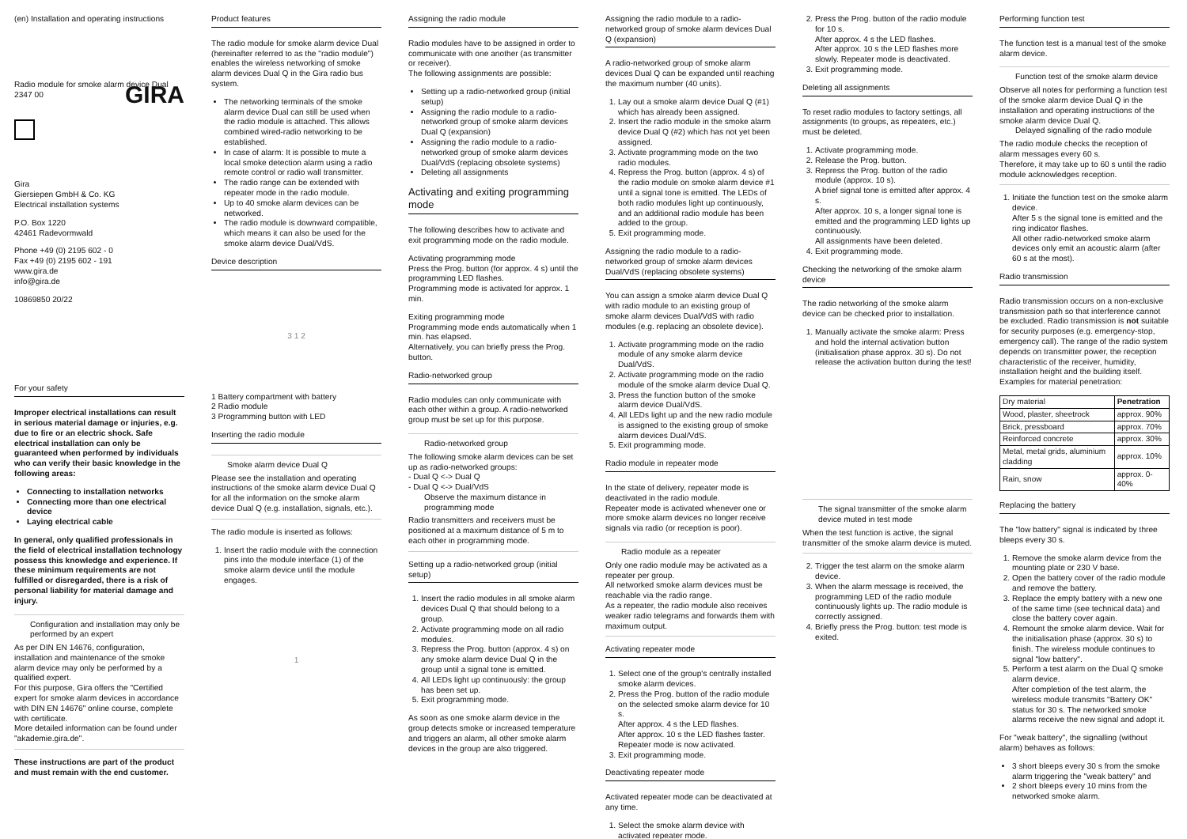(en) Installation and operating instructions
Radio module for smoke alarm device Dual
2347 00 GIRA
Gira
Giersiepen GmbH & Co. KG
Electrical installation systems
P.O. Box 1220
42461 Radevormwald
Phone +49 (0) 2195 602 - 0
Fax +49 (0) 2195 602 - 191
www.gira.de
info@gira.de
10869850 20/22
For your safety
Improper electrical installations can result in serious material damage or injuries, e.g. due to fire or an electric shock. Safe electrical installation can only be guaranteed when performed by individuals who can verify their basic knowledge in the following areas:
Connecting to installation networks
Connecting more than one electrical device
Laying electrical cable
In general, only qualified professionals in the field of electrical installation technology possess this knowledge and experience. If these minimum requirements are not fulfilled or disregarded, there is a risk of personal liability for material damage and injury.
Configuration and installation may only be performed by an expert
As per DIN EN 14676, configuration, installation and maintenance of the smoke alarm device may only be performed by a qualified expert.
For this purpose, Gira offers the "Certified expert for smoke alarm devices in accordance with DIN EN 14676" online course, complete with certificate.
More detailed information can be found under "akademie.gira.de".
These instructions are part of the product and must remain with the end customer.
Product features
The radio module for smoke alarm device Dual (hereinafter referred to as the "radio module") enables the wireless networking of smoke alarm devices Dual Q in the Gira radio bus system.
The networking terminals of the smoke alarm device Dual can still be used when the radio module is attached. This allows combined wired-radio networking to be established.
In case of alarm: It is possible to mute a local smoke detection alarm using a radio remote control or radio wall transmitter.
The radio range can be extended with repeater mode in the radio module.
Up to 40 smoke alarm devices can be networked.
The radio module is downward compatible, which means it can also be used for the smoke alarm device Dual/VdS.
Device description
3 1 2
1 Battery compartment with battery
2 Radio module
3 Programming button with LED
Inserting the radio module
Smoke alarm device Dual Q
Please see the installation and operating instructions of the smoke alarm device Dual Q for all the information on the smoke alarm device Dual Q (e.g. installation, signals, etc.).
The radio module is inserted as follows:
1. Insert the radio module with the connection pins into the module interface (1) of the smoke alarm device until the module engages.
1
Assigning the radio module
Radio modules have to be assigned in order to communicate with one another (as transmitter or receiver).
The following assignments are possible:
Setting up a radio-networked group (initial setup)
Assigning the radio module to a radio-networked group of smoke alarm devices Dual Q (expansion)
Assigning the radio module to a radio-networked group of smoke alarm devices Dual/VdS (replacing obsolete systems)
Deleting all assignments
Activating and exiting programming mode
The following describes how to activate and exit programming mode on the radio module.
Activating programming mode
Press the Prog. button (for approx. 4 s) until the programming LED flashes.
Programming mode is activated for approx. 1 min.
Exiting programming mode
Programming mode ends automatically when 1 min. has elapsed.
Alternatively, you can briefly press the Prog. button.
Radio-networked group
Radio modules can only communicate with each other within a group. A radio-networked group must be set up for this purpose.
Radio-networked group
The following smoke alarm devices can be set up as radio-networked groups:
- Dual Q <-> Dual Q
- Dual Q <-> Dual/VdS
Observe the maximum distance in programming mode
Radio transmitters and receivers must be positioned at a maximum distance of 5 m to each other in programming mode.
Setting up a radio-networked group (initial setup)
1. Insert the radio modules in all smoke alarm devices Dual Q that should belong to a group.
2. Activate programming mode on all radio modules.
3. Repress the Prog. button (approx. 4 s) on any smoke alarm device Dual Q in the group until a signal tone is emitted.
4. All LEDs light up continuously: the group has been set up.
5. Exit programming mode.
As soon as one smoke alarm device in the group detects smoke or increased temperature and triggers an alarm, all other smoke alarm devices in the group are also triggered.
Assigning the radio module to a radio-networked group of smoke alarm devices Dual Q (expansion)
A radio-networked group of smoke alarm devices Dual Q can be expanded until reaching the maximum number (40 units).
1. Lay out a smoke alarm device Dual Q (#1) which has already been assigned.
2. Insert the radio module in the smoke alarm device Dual Q (#2) which has not yet been assigned.
3. Activate programming mode on the two radio modules.
4. Repress the Prog. button (approx. 4 s) of the radio module on smoke alarm device #1 until a signal tone is emitted. The LEDs of both radio modules light up continuously, and an additional radio module has been added to the group.
5. Exit programming mode.
Assigning the radio module to a radio-networked group of smoke alarm devices Dual/VdS (replacing obsolete systems)
You can assign a smoke alarm device Dual Q with radio module to an existing group of smoke alarm devices Dual/VdS with radio modules (e.g. replacing an obsolete device).
1. Activate programming mode on the radio module of any smoke alarm device Dual/VdS.
2. Activate programming mode on the radio module of the smoke alarm device Dual Q.
3. Press the function button of the smoke alarm device Dual/VdS.
4. All LEDs light up and the new radio module is assigned to the existing group of smoke alarm devices Dual/VdS.
5. Exit programming mode.
Radio module in repeater mode
In the state of delivery, repeater mode is deactivated in the radio module.
Repeater mode is activated whenever one or more smoke alarm devices no longer receive signals via radio (or reception is poor).
Radio module as a repeater
Only one radio module may be activated as a repeater per group.
All networked smoke alarm devices must be reachable via the radio range.
As a repeater, the radio module also receives weaker radio telegrams and forwards them with maximum output.
Activating repeater mode
1. Select one of the group's centrally installed smoke alarm devices.
2. Press the Prog. button of the radio module on the selected smoke alarm device for 10 s.
After approx. 4 s the LED flashes.
After approx. 10 s the LED flashes faster. Repeater mode is now activated.
3. Exit programming mode.
Deactivating repeater mode
Activated repeater mode can be deactivated at any time.
1. Select the smoke alarm device with activated repeater mode.
2. Press the Prog. button of the radio module for 10 s.
After approx. 4 s the LED flashes.
After approx. 10 s the LED flashes more slowly. Repeater mode is deactivated.
3. Exit programming mode.
Deleting all assignments
To reset radio modules to factory settings, all assignments (to groups, as repeaters, etc.) must be deleted.
1. Activate programming mode.
2. Release the Prog. button.
3. Repress the Prog. button of the radio module (approx. 10 s).
A brief signal tone is emitted after approx. 4 s.
After approx. 10 s, a longer signal tone is emitted and the programming LED lights up continuously.
All assignments have been deleted.
4. Exit programming mode.
Checking the networking of the smoke alarm device
The radio networking of the smoke alarm device can be checked prior to installation.
1. Manually activate the smoke alarm: Press and hold the internal activation button (initialisation phase approx. 30 s). Do not release the activation button during the test!
The signal transmitter of the smoke alarm device muted in test mode
When the test function is active, the signal transmitter of the smoke alarm device is muted.
2. Trigger the test alarm on the smoke alarm device.
3. When the alarm message is received, the programming LED of the radio module continuously lights up. The radio module is correctly assigned.
4. Briefly press the Prog. button: test mode is exited.
Performing function test
The function test is a manual test of the smoke alarm device.
Function test of the smoke alarm device
Observe all notes for performing a function test of the smoke alarm device Dual Q in the installation and operating instructions of the smoke alarm device Dual Q.
Delayed signalling of the radio module
The radio module checks the reception of alarm messages every 60 s.
Therefore, it may take up to 60 s until the radio module acknowledges reception.
1. Initiate the function test on the smoke alarm device.
After 5 s the signal tone is emitted and the ring indicator flashes.
All other radio-networked smoke alarm devices only emit an acoustic alarm (after 60 s at the most).
Radio transmission
Radio transmission occurs on a non-exclusive transmission path so that interference cannot be excluded. Radio transmission is not suitable for security purposes (e.g. emergency-stop, emergency call). The range of the radio system depends on transmitter power, the reception characteristic of the receiver, humidity, installation height and the building itself. Examples for material penetration:
| Dry material | Penetration |
| --- | --- |
| Wood, plaster, sheetrock | approx. 90% |
| Brick, pressboard | approx. 70% |
| Reinforced concrete | approx. 30% |
| Metal, metal grids, aluminium cladding | approx. 10% |
| Rain, snow | approx. 0-40% |
Replacing the battery
The "low battery" signal is indicated by three bleeps every 30 s.
1. Remove the smoke alarm device from the mounting plate or 230 V base.
2. Open the battery cover of the radio module and remove the battery.
3. Replace the empty battery with a new one of the same time (see technical data) and close the battery cover again.
4. Remount the smoke alarm device. Wait for the initialisation phase (approx. 30 s) to finish. The wireless module continues to signal "low battery".
5. Perform a test alarm on the Dual Q smoke alarm device.
After completion of the test alarm, the wireless module transmits "Battery OK" status for 30 s. The networked smoke alarms receive the new signal and adopt it.
For "weak battery", the signalling (without alarm) behaves as follows:
3 short bleeps every 30 s from the smoke alarm triggering the "weak battery" and
2 short bleeps every 10 mins from the networked smoke alarm.